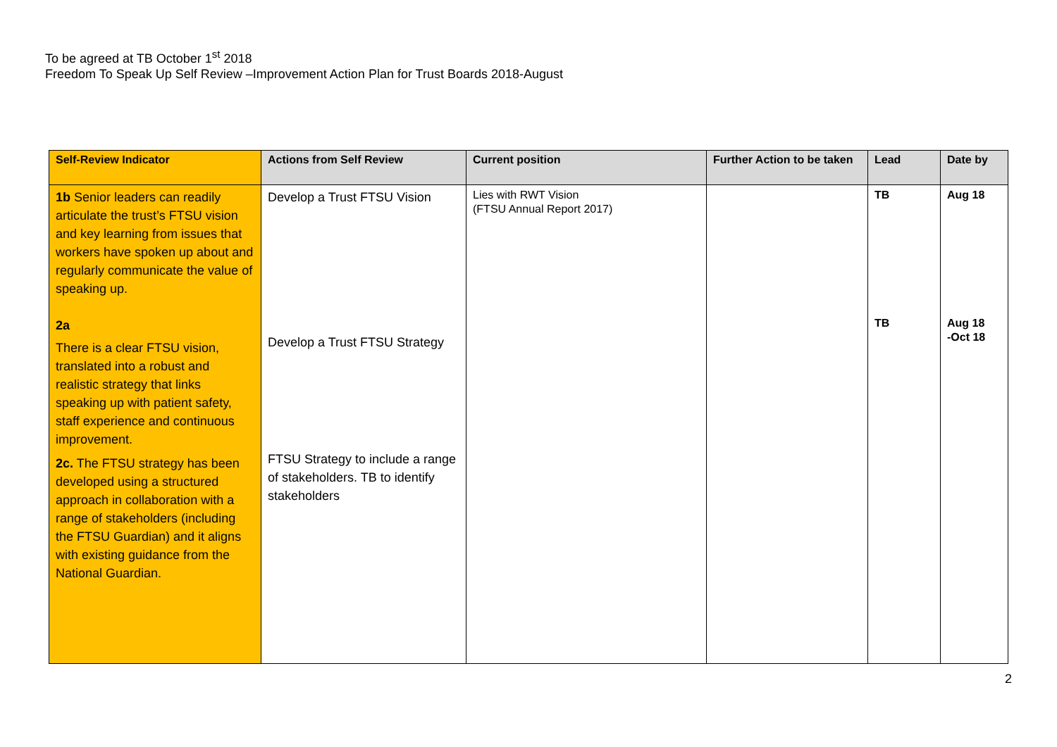To be agreed at TB October 1<sup>st</sup> 2018
Freedom To Speak Up Self Review –Improvement Action Plan for Trust Boards 2018-August
| Self-Review Indicator | Actions from Self Review | Current position | Further Action to be taken | Lead | Date by |
| --- | --- | --- | --- | --- | --- |
| 1b Senior leaders can readily articulate the trust’s FTSU vision and key learning from issues that workers have spoken up about and regularly communicate the value of speaking up. 2a There is a clear FTSU vision, translated into a robust and realistic strategy that links speaking up with patient safety, staff experience and continuous improvement. 2c. The FTSU strategy has been developed using a structured approach in collaboration with a range of stakeholders (including the FTSU Guardian) and it aligns with existing guidance from the National Guardian. | Develop a Trust FTSU Vision Develop a Trust FTSU Strategy FTSU Strategy to include a range of stakeholders. TB to identify stakeholders | Lies with RWT Vision (FTSU Annual Report 2017) | | TB TB | Aug 18 Aug 18 -Oct 18 |
2